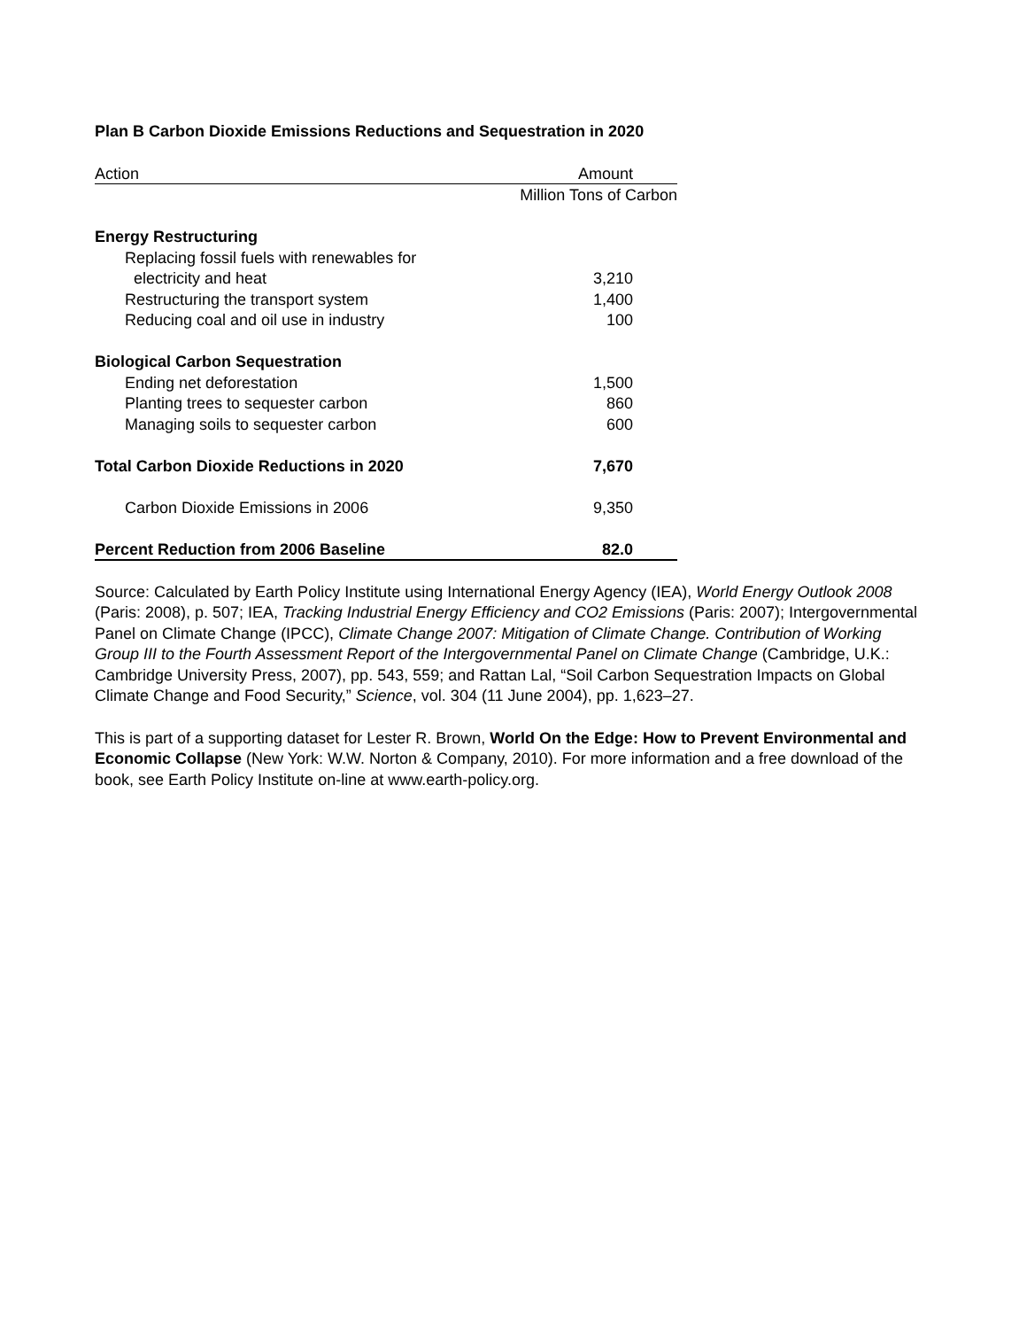Plan B Carbon Dioxide Emissions Reductions and Sequestration in 2020
| Action | Amount |
| --- | --- |
| | Million Tons of Carbon |
| Energy Restructuring | |
| Replacing fossil fuels with renewables for | |
| electricity and heat | 3,210 |
| Restructuring the transport system | 1,400 |
| Reducing coal and oil use in industry | 100 |
| Biological Carbon Sequestration | |
| Ending net deforestation | 1,500 |
| Planting trees to sequester carbon | 860 |
| Managing soils to sequester carbon | 600 |
| Total Carbon Dioxide Reductions in 2020 | 7,670 |
| Carbon Dioxide Emissions in 2006 | 9,350 |
| Percent Reduction from 2006 Baseline | 82.0 |
Source: Calculated by Earth Policy Institute using International Energy Agency (IEA), World Energy Outlook 2008 (Paris: 2008), p. 507; IEA, Tracking Industrial Energy Efficiency and CO2 Emissions (Paris: 2007); Intergovernmental Panel on Climate Change (IPCC), Climate Change 2007: Mitigation of Climate Change. Contribution of Working Group III to the Fourth Assessment Report of the Intergovernmental Panel on Climate Change (Cambridge, U.K.: Cambridge University Press, 2007), pp. 543, 559; and Rattan Lal, “Soil Carbon Sequestration Impacts on Global Climate Change and Food Security,” Science, vol. 304 (11 June 2004), pp. 1,623–27.
This is part of a supporting dataset for Lester R. Brown, World On the Edge: How to Prevent Environmental and Economic Collapse (New York: W.W. Norton & Company, 2010). For more information and a free download of the book, see Earth Policy Institute on-line at www.earth-policy.org.